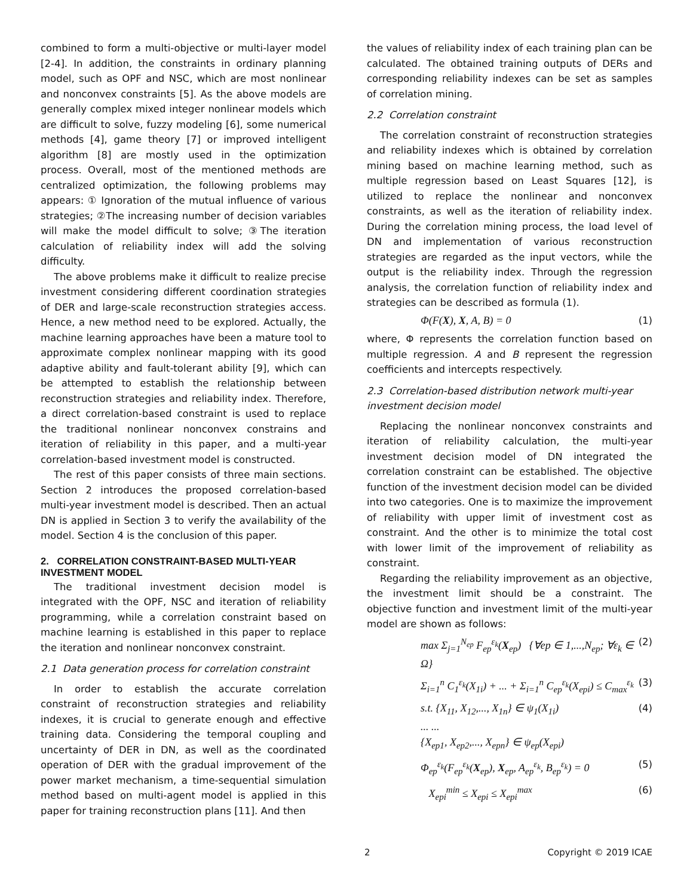combined to form a multi-objective or multi-layer model [2-4]. In addition, the constraints in ordinary planning model, such as OPF and NSC, which are most nonlinear and nonconvex constraints [5]. As the above models are generally complex mixed integer nonlinear models which are difficult to solve, fuzzy modeling [6], some numerical methods [4], game theory [7] or improved intelligent algorithm [8] are mostly used in the optimization process. Overall, most of the mentioned methods are centralized optimization, the following problems may appears: ① Ignoration of the mutual influence of various strategies; ②The increasing number of decision variables will make the model difficult to solve; ③The iteration calculation of reliability index will add the solving difficulty.
The above problems make it difficult to realize precise investment considering different coordination strategies of DER and large-scale reconstruction strategies access. Hence, a new method need to be explored. Actually, the machine learning approaches have been a mature tool to approximate complex nonlinear mapping with its good adaptive ability and fault-tolerant ability [9], which can be attempted to establish the relationship between reconstruction strategies and reliability index. Therefore, a direct correlation-based constraint is used to replace the traditional nonlinear nonconvex constrains and iteration of reliability in this paper, and a multi-year correlation-based investment model is constructed.
The rest of this paper consists of three main sections. Section 2 introduces the proposed correlation-based multi-year investment model is described. Then an actual DN is applied in Section 3 to verify the availability of the model. Section 4 is the conclusion of this paper.
2. CORRELATION CONSTRAINT-BASED MULTI-YEAR INVESTMENT MODEL
The traditional investment decision model is integrated with the OPF, NSC and iteration of reliability programming, while a correlation constraint based on machine learning is established in this paper to replace the iteration and nonlinear nonconvex constraint.
2.1 Data generation process for correlation constraint
In order to establish the accurate correlation constraint of reconstruction strategies and reliability indexes, it is crucial to generate enough and effective training data. Considering the temporal coupling and uncertainty of DER in DN, as well as the coordinated operation of DER with the gradual improvement of the power market mechanism, a time-sequential simulation method based on multi-agent model is applied in this paper for training reconstruction plans [11]. And then
the values of reliability index of each training plan can be calculated. The obtained training outputs of DERs and corresponding reliability indexes can be set as samples of correlation mining.
2.2 Correlation constraint
The correlation constraint of reconstruction strategies and reliability indexes which is obtained by correlation mining based on machine learning method, such as multiple regression based on Least Squares [12], is utilized to replace the nonlinear and nonconvex constraints, as well as the iteration of reliability index. During the correlation mining process, the load level of DN and implementation of various reconstruction strategies are regarded as the input vectors, while the output is the reliability index. Through the regression analysis, the correlation function of reliability index and strategies can be described as formula (1).
Φ(F(X), X, A, B) = 0 (1)
where, Φ represents the correlation function based on multiple regression. A and B represent the regression coefficients and intercepts respectively.
2.3 Correlation-based distribution network multi-year investment decision model
Replacing the nonlinear nonconvex constraints and iteration of reliability calculation, the multi-year investment decision model of DN integrated the correlation constraint can be established. The objective function of the investment decision model can be divided into two categories. One is to maximize the improvement of reliability with upper limit of investment cost as constraint. And the other is to minimize the total cost with lower limit of the improvement of reliability as constraint.
Regarding the reliability improvement as an objective, the investment limit should be a constraint. The objective function and investment limit of the multi-year model are shown as follows:
max Σ<sub>j=1</sub><sup>N<sub>ep</sub></sup> F<sub>ep</sub><sup>ε<sub>k</sub></sup>(X<sub>ep</sub>) {∀ep ∈ 1,...,N<sub>ep</sub>; ∀ε<sub>k</sub> ∈ Ω} (2)
Σ<sub>i=1</sub><sup>n</sup> C<sub>1</sub><sup>ε<sub>k</sub></sup>(X<sub>1i</sub>) + ... + Σ<sub>i=1</sub><sup>n</sup> C<sub>ep</sub><sup>ε<sub>k</sub></sup>(X<sub>epi</sub>) ≤ C<sub>max</sub><sup>ε<sub>k</sub></sup> (3)
s.t. {X<sub>11</sub>, X<sub>12</sub>,..., X<sub>1n</sub>} ∈ ψ<sub>1</sub>(X<sub>1i</sub>)
... ...
{X<sub>ep1</sub>, X<sub>ep2</sub>,..., X<sub>epn</sub>} ∈ ψ<sub>ep</sub>(X<sub>epi</sub>) (4)
Φ<sub>ep</sub><sup>ε<sub>k</sub></sup>(F<sub>ep</sub><sup>ε<sub>k</sub></sup>(X<sub>ep</sub>), X<sub>ep</sub>, A<sub>ep</sub><sup>ε<sub>k</sub></sup>, B<sub>ep</sub><sup>ε<sub>k</sub></sup>) = 0 (5)
X<sub>epi</sub><sup>min</sup> ≤ X<sub>epi</sub> ≤ X<sub>epi</sub><sup>max</sup> (6)
2 Copyright © 2019 ICAE